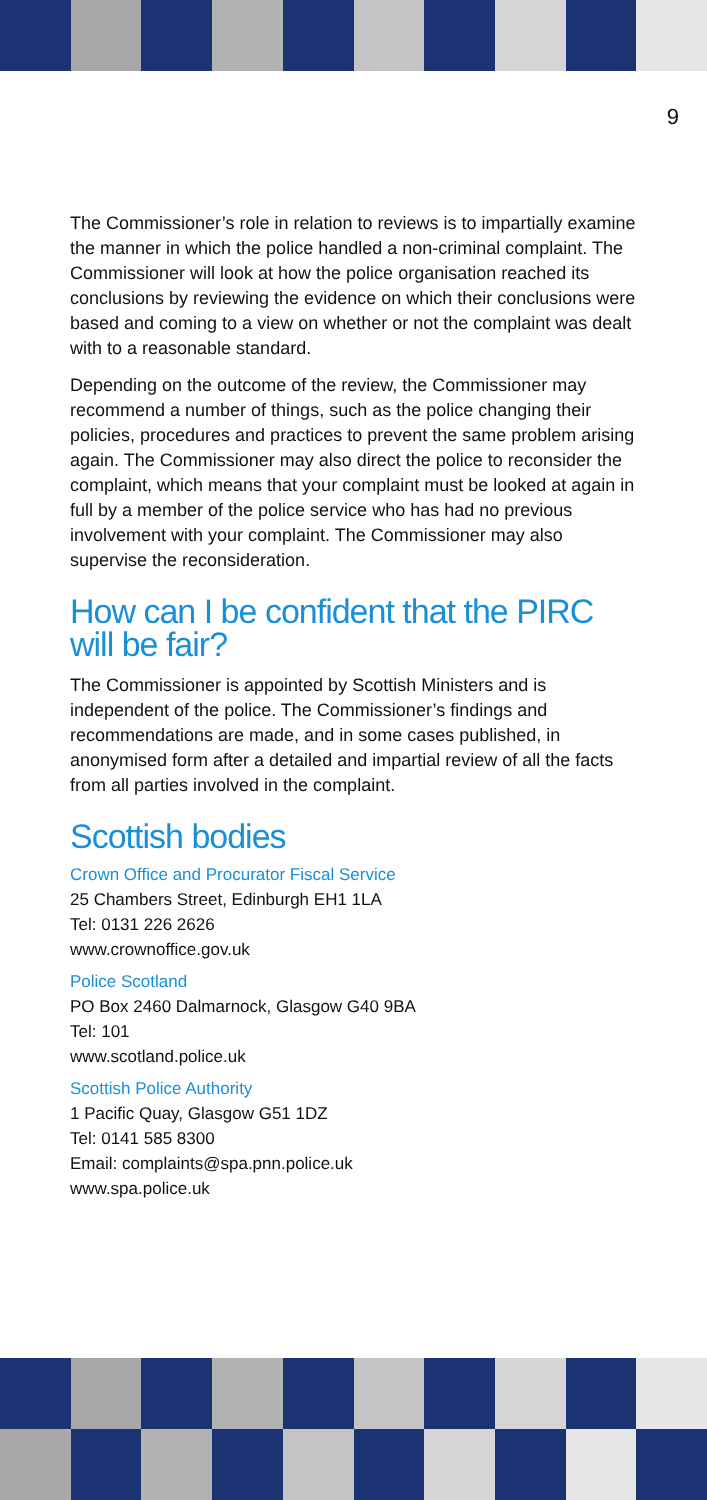9
The Commissioner’s role in relation to reviews is to impartially examine the manner in which the police handled a non-criminal complaint. The Commissioner will look at how the police organisation reached its conclusions by reviewing the evidence on which their conclusions were based and coming to a view on whether or not the complaint was dealt with to a reasonable standard.
Depending on the outcome of the review, the Commissioner may recommend a number of things, such as the police changing their policies, procedures and practices to prevent the same problem arising again. The Commissioner may also direct the police to reconsider the complaint, which means that your complaint must be looked at again in full by a member of the police service who has had no previous involvement with your complaint. The Commissioner may also supervise the reconsideration.
How can I be confident that the PIRC will be fair?
The Commissioner is appointed by Scottish Ministers and is independent of the police. The Commissioner’s findings and recommendations are made, and in some cases published, in anonymised form after a detailed and impartial review of all the facts from all parties involved in the complaint.
Scottish bodies
Crown Office and Procurator Fiscal Service
25 Chambers Street, Edinburgh EH1 1LA
Tel: 0131 226 2626
www.crownoffice.gov.uk
Police Scotland
PO Box 2460 Dalmarnock, Glasgow G40 9BA
Tel: 101
www.scotland.police.uk
Scottish Police Authority
1 Pacific Quay, Glasgow G51 1DZ
Tel: 0141 585 8300
Email: complaints@spa.pnn.police.uk
www.spa.police.uk